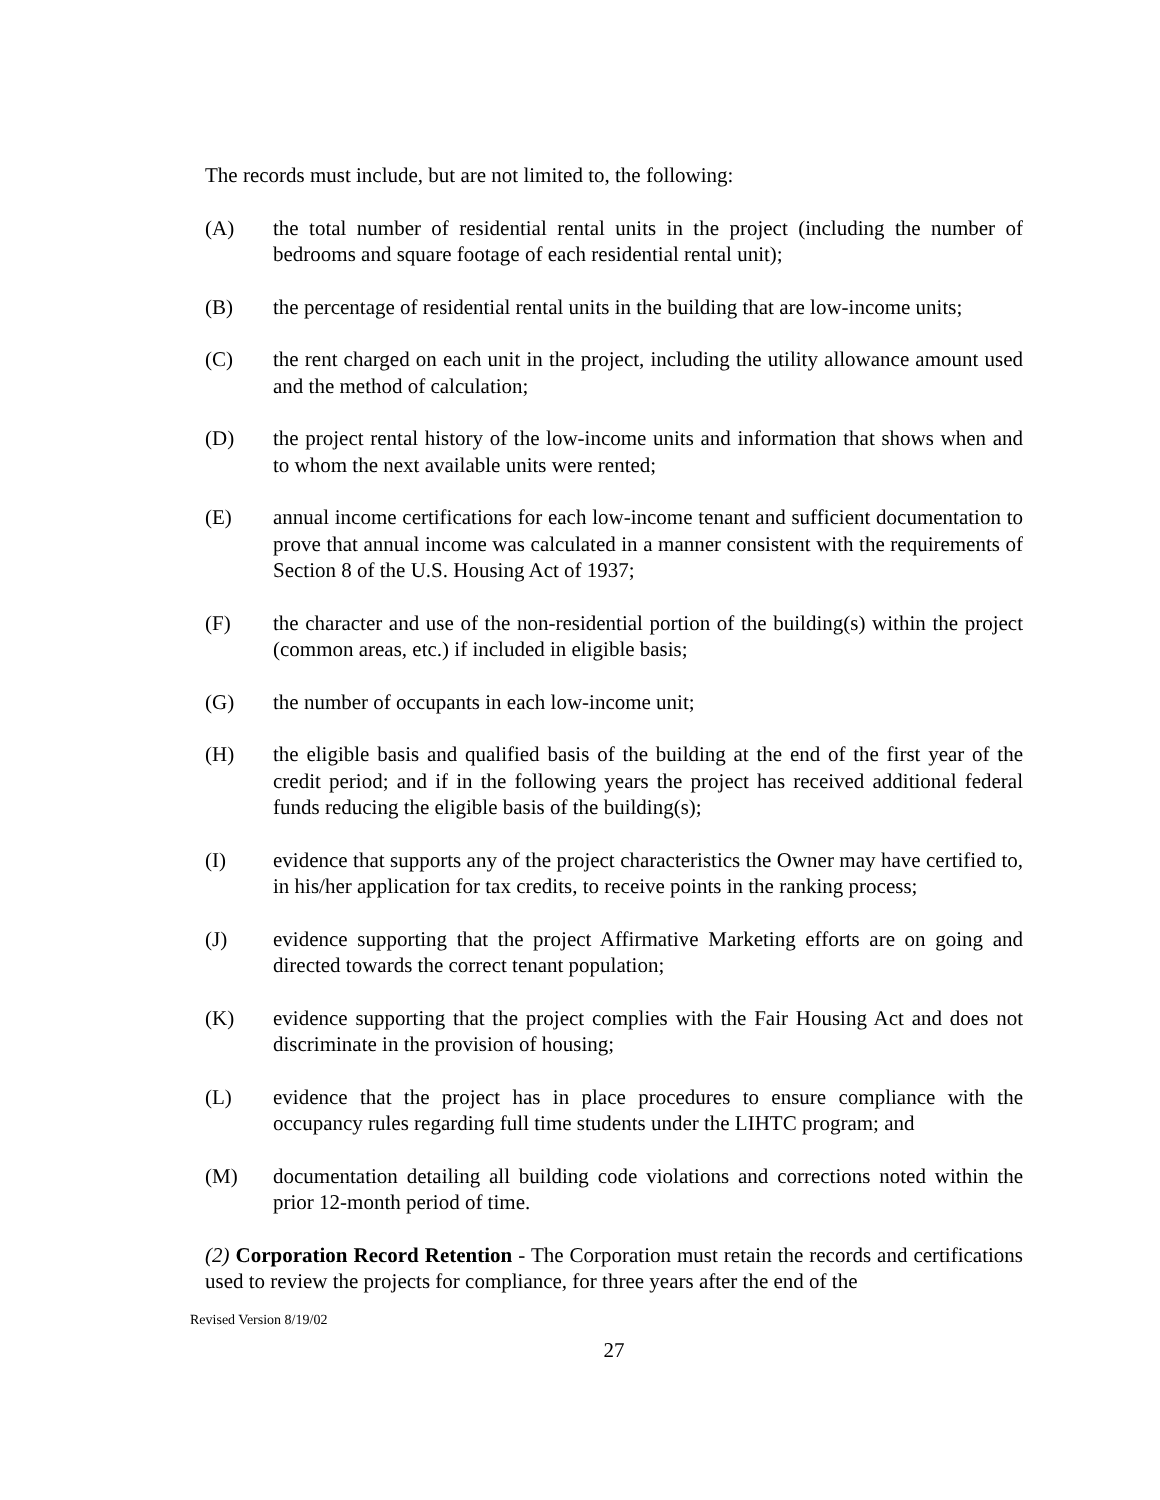The records must include, but are not limited to, the following:
(A) the total number of residential rental units in the project (including the number of bedrooms and square footage of each residential rental unit);
(B) the percentage of residential rental units in the building that are low-income units;
(C) the rent charged on each unit in the project, including the utility allowance amount used and the method of calculation;
(D) the project rental history of the low-income units and information that shows when and to whom the next available units were rented;
(E) annual income certifications for each low-income tenant and sufficient documentation to prove that annual income was calculated in a manner consistent with the requirements of Section 8 of the U.S. Housing Act of 1937;
(F) the character and use of the non-residential portion of the building(s) within the project (common areas, etc.) if included in eligible basis;
(G) the number of occupants in each low-income unit;
(H) the eligible basis and qualified basis of the building at the end of the first year of the credit period; and if in the following years the project has received additional federal funds reducing the eligible basis of the building(s);
(I) evidence that supports any of the project characteristics the Owner may have certified to, in his/her application for tax credits, to receive points in the ranking process;
(J) evidence supporting that the project Affirmative Marketing efforts are on going and directed towards the correct tenant population;
(K) evidence supporting that the project complies with the Fair Housing Act and does not discriminate in the provision of housing;
(L) evidence that the project has in place procedures to ensure compliance with the occupancy rules regarding full time students under the LIHTC program; and
(M) documentation detailing all building code violations and corrections noted within the prior 12-month period of time.
(2) Corporation Record Retention - The Corporation must retain the records and certifications used to review the projects for compliance, for three years after the end of the
Revised Version 8/19/02
27